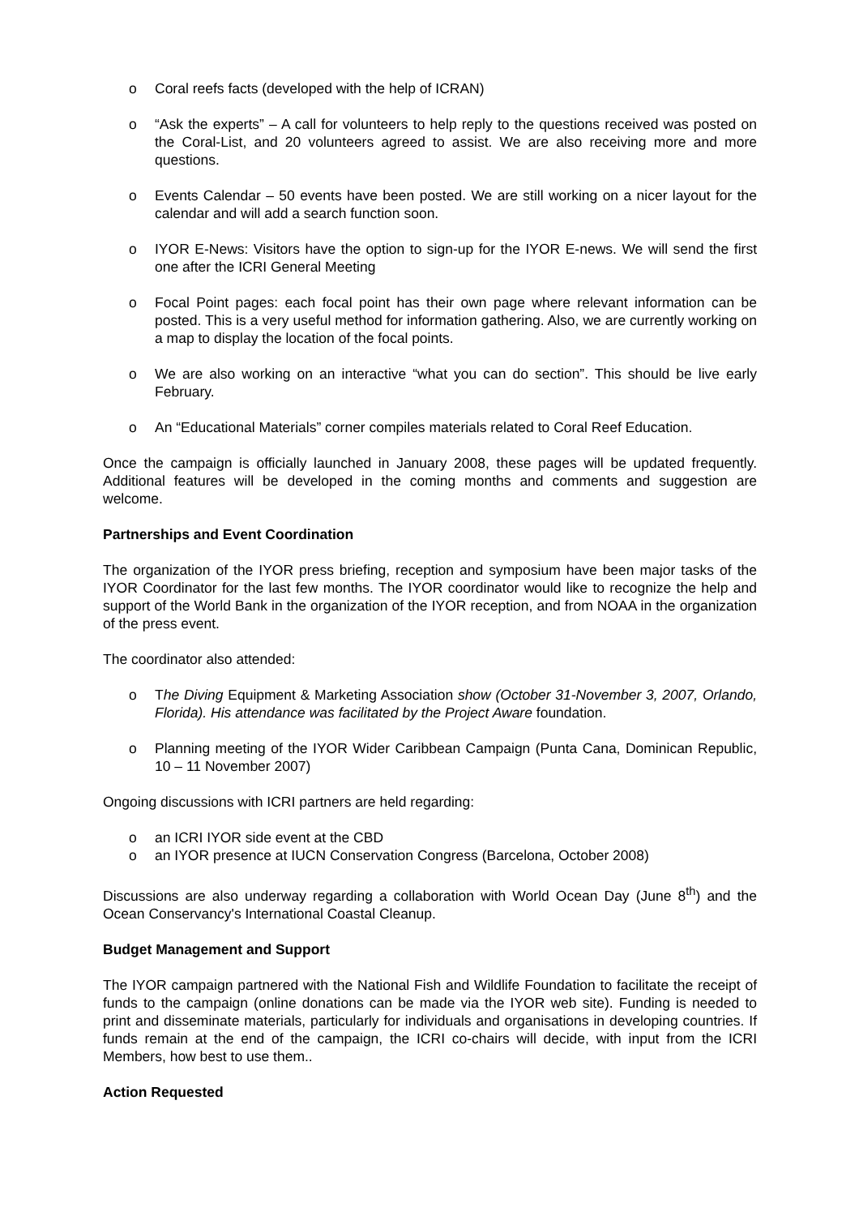o Coral reefs facts (developed with the help of ICRAN)
o “Ask the experts” – A call for volunteers to help reply to the questions received was posted on the Coral-List, and 20 volunteers agreed to assist. We are also receiving more and more questions.
o Events Calendar – 50 events have been posted. We are still working on a nicer layout for the calendar and will add a search function soon.
o IYOR E-News: Visitors have the option to sign-up for the IYOR E-news. We will send the first one after the ICRI General Meeting
o Focal Point pages: each focal point has their own page where relevant information can be posted. This is a very useful method for information gathering. Also, we are currently working on a map to display the location of the focal points.
o We are also working on an interactive “what you can do section”. This should be live early February.
o An “Educational Materials” corner compiles materials related to Coral Reef Education.
Once the campaign is officially launched in January 2008, these pages will be updated frequently. Additional features will be developed in the coming months and comments and suggestion are welcome.
Partnerships and Event Coordination
The organization of the IYOR press briefing, reception and symposium have been major tasks of the IYOR Coordinator for the last few months. The IYOR coordinator would like to recognize the help and support of the World Bank in the organization of the IYOR reception, and from NOAA in the organization of the press event.
The coordinator also attended:
o The Diving Equipment & Marketing Association show (October 31-November 3, 2007, Orlando, Florida). His attendance was facilitated by the Project Aware foundation.
o Planning meeting of the IYOR Wider Caribbean Campaign (Punta Cana, Dominican Republic, 10 – 11 November 2007)
Ongoing discussions with ICRI partners are held regarding:
o an ICRI IYOR side event at the CBD
o an IYOR presence at IUCN Conservation Congress (Barcelona, October 2008)
Discussions are also underway regarding a collaboration with World Ocean Day (June 8<sup>th</sup>) and the Ocean Conservancy's International Coastal Cleanup.
Budget Management and Support
The IYOR campaign partnered with the National Fish and Wildlife Foundation to facilitate the receipt of funds to the campaign (online donations can be made via the IYOR web site). Funding is needed to print and disseminate materials, particularly for individuals and organisations in developing countries. If funds remain at the end of the campaign, the ICRI co-chairs will decide, with input from the ICRI Members, how best to use them..
Action Requested